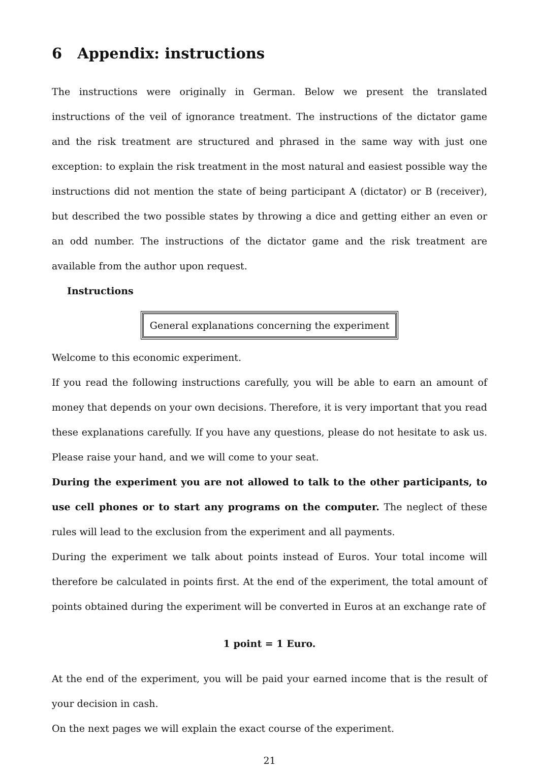6 Appendix: instructions
The instructions were originally in German. Below we present the translated instructions of the veil of ignorance treatment. The instructions of the dictator game and the risk treatment are structured and phrased in the same way with just one exception: to explain the risk treatment in the most natural and easiest possible way the instructions did not mention the state of being participant A (dictator) or B (receiver), but described the two possible states by throwing a dice and getting either an even or an odd number. The instructions of the dictator game and the risk treatment are available from the author upon request.
Instructions
General explanations concerning the experiment
Welcome to this economic experiment.
If you read the following instructions carefully, you will be able to earn an amount of money that depends on your own decisions. Therefore, it is very important that you read these explanations carefully. If you have any questions, please do not hesitate to ask us. Please raise your hand, and we will come to your seat.
During the experiment you are not allowed to talk to the other participants, to use cell phones or to start any programs on the computer. The neglect of these rules will lead to the exclusion from the experiment and all payments.
During the experiment we talk about points instead of Euros. Your total income will therefore be calculated in points first. At the end of the experiment, the total amount of points obtained during the experiment will be converted in Euros at an exchange rate of
1 point = 1 Euro.
At the end of the experiment, you will be paid your earned income that is the result of your decision in cash.
On the next pages we will explain the exact course of the experiment.
21